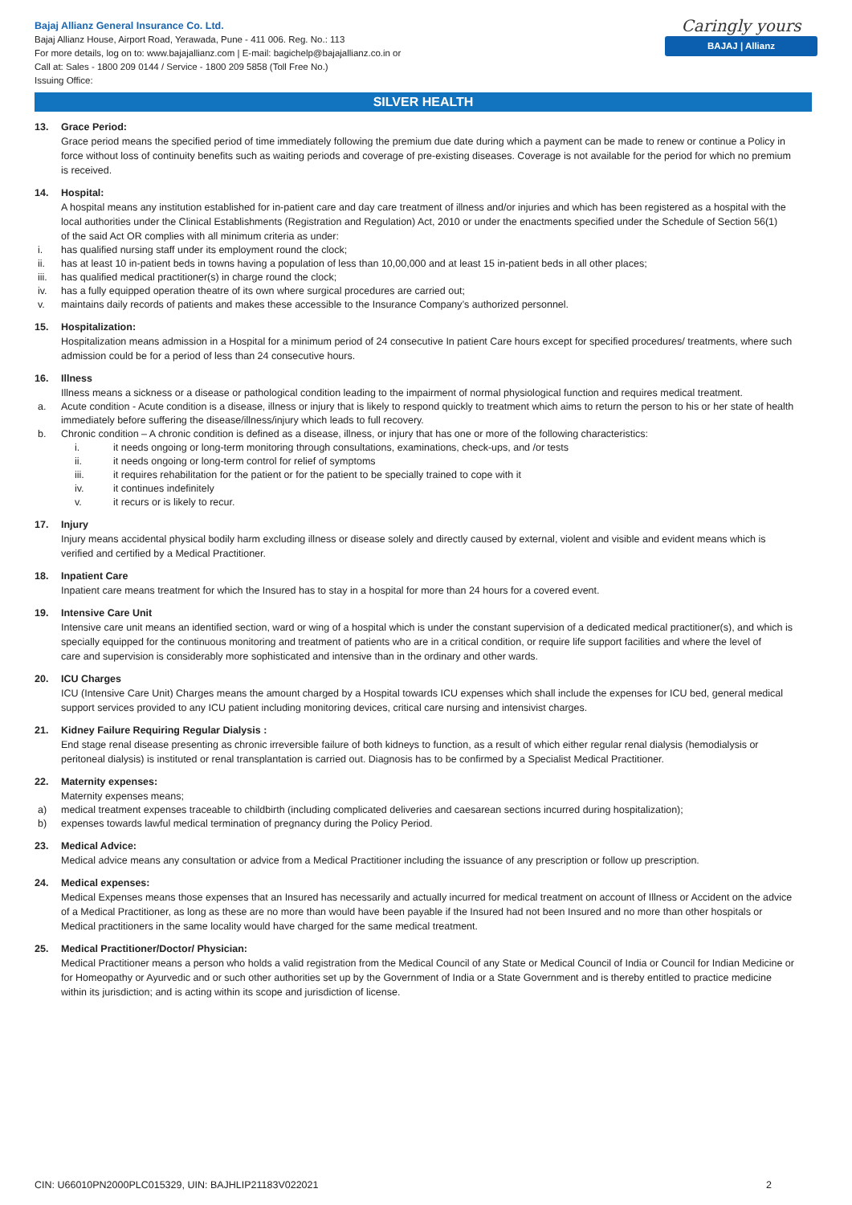Bajaj Allianz General Insurance Co. Ltd.
Bajaj Allianz House, Airport Road, Yerawada, Pune - 411 006. Reg. No.: 113
For more details, log on to: www.bajajallianz.com | E-mail: bagichelp@bajajallianz.co.in or
Call at: Sales - 1800 209 0144 / Service - 1800 209 5858 (Toll Free No.)
Issuing Office:
Caringly yours
BAJAJ | Allianz
SILVER HEALTH
13. Grace Period:
Grace period means the specified period of time immediately following the premium due date during which a payment can be made to renew or continue a Policy in force without loss of continuity benefits such as waiting periods and coverage of pre-existing diseases. Coverage is not available for the period for which no premium
is received.
14. Hospital:
A hospital means any institution established for in-patient care and day care treatment of illness and/or injuries and which has been registered as a hospital with the local authorities under the Clinical Establishments (Registration and Regulation) Act, 2010 or under the enactments specified under the Schedule of Section 56(1)
of the said Act OR complies with all minimum criteria as under:
i. has qualified nursing staff under its employment round the clock;
ii. has at least 10 in-patient beds in towns having a population of less than 10,00,000 and at least 15 in-patient beds in all other places;
iii. has qualified medical practitioner(s) in charge round the clock;
iv. has a fully equipped operation theatre of its own where surgical procedures are carried out;
v. maintains daily records of patients and makes these accessible to the Insurance Company’s authorized personnel.
15. Hospitalization:
Hospitalization means admission in a Hospital for a minimum period of 24 consecutive In patient Care hours except for specified procedures/ treatments, where such admission could be for a period of less than 24 consecutive hours.
16. Illness
Illness means a sickness or a disease or pathological condition leading to the impairment of normal physiological function and requires medical treatment.
a. Acute condition - Acute condition is a disease, illness or injury that is likely to respond quickly to treatment which aims to return the person to his or her state of health immediately before suffering the disease/illness/injury which leads to full recovery.
b. Chronic condition – A chronic condition is defined as a disease, illness, or injury that has one or more of the following characteristics:
i. it needs ongoing or long-term monitoring through consultations, examinations, check-ups, and /or tests
ii. it needs ongoing or long-term control for relief of symptoms
iii. it requires rehabilitation for the patient or for the patient to be specially trained to cope with it
iv. it continues indefinitely
v. it recurs or is likely to recur.
17. Injury
Injury means accidental physical bodily harm excluding illness or disease solely and directly caused by external, violent and visible and evident means which is verified and certified by a Medical Practitioner.
18. Inpatient Care
Inpatient care means treatment for which the Insured has to stay in a hospital for more than 24 hours for a covered event.
19. Intensive Care Unit
Intensive care unit means an identified section, ward or wing of a hospital which is under the constant supervision of a dedicated medical practitioner(s), and which is specially equipped for the continuous monitoring and treatment of patients who are in a critical condition, or require life support facilities and where the level of
care and supervision is considerably more sophisticated and intensive than in the ordinary and other wards.
20. ICU Charges
ICU (Intensive Care Unit) Charges means the amount charged by a Hospital towards ICU expenses which shall include the expenses for ICU bed, general medical support services provided to any ICU patient including monitoring devices, critical care nursing and intensivist charges.
21. Kidney Failure Requiring Regular Dialysis :
End stage renal disease presenting as chronic irreversible failure of both kidneys to function, as a result of which either regular renal dialysis (hemodialysis or peritoneal dialysis) is instituted or renal transplantation is carried out. Diagnosis has to be confirmed by a Specialist Medical Practitioner.
22. Maternity expenses:
Maternity expenses means;
a) medical treatment expenses traceable to childbirth (including complicated deliveries and caesarean sections incurred during hospitalization);
b) expenses towards lawful medical termination of pregnancy during the Policy Period.
23. Medical Advice:
Medical advice means any consultation or advice from a Medical Practitioner including the issuance of any prescription or follow up prescription.
24. Medical expenses:
Medical Expenses means those expenses that an Insured has necessarily and actually incurred for medical treatment on account of Illness or Accident on the advice of a Medical Practitioner, as long as these are no more than would have been payable if the Insured had not been Insured and no more than other hospitals or Medical practitioners in the same locality would have charged for the same medical treatment.
25. Medical Practitioner/Doctor/ Physician:
Medical Practitioner means a person who holds a valid registration from the Medical Council of any State or Medical Council of India or Council for Indian Medicine or for Homeopathy or Ayurvedic and or such other authorities set up by the Government of India or a State Government and is thereby entitled to practice medicine within its jurisdiction; and is acting within its scope and jurisdiction of license.
CIN: U66010PN2000PLC015329, UIN: BAJHLIP21183V022021 2